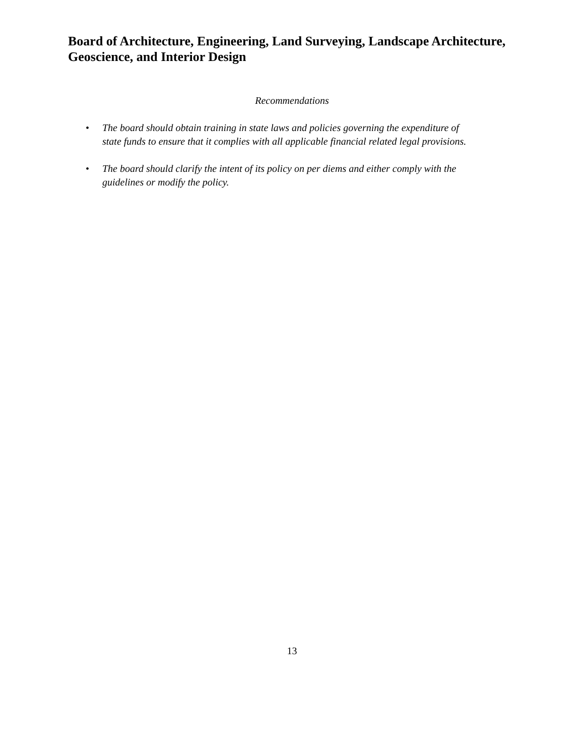Board of Architecture, Engineering, Land Surveying, Landscape Architecture, Geoscience, and Interior Design
Recommendations
• The board should obtain training in state laws and policies governing the expenditure of state funds to ensure that it complies with all applicable financial related legal provisions.
• The board should clarify the intent of its policy on per diems and either comply with the guidelines or modify the policy.
13